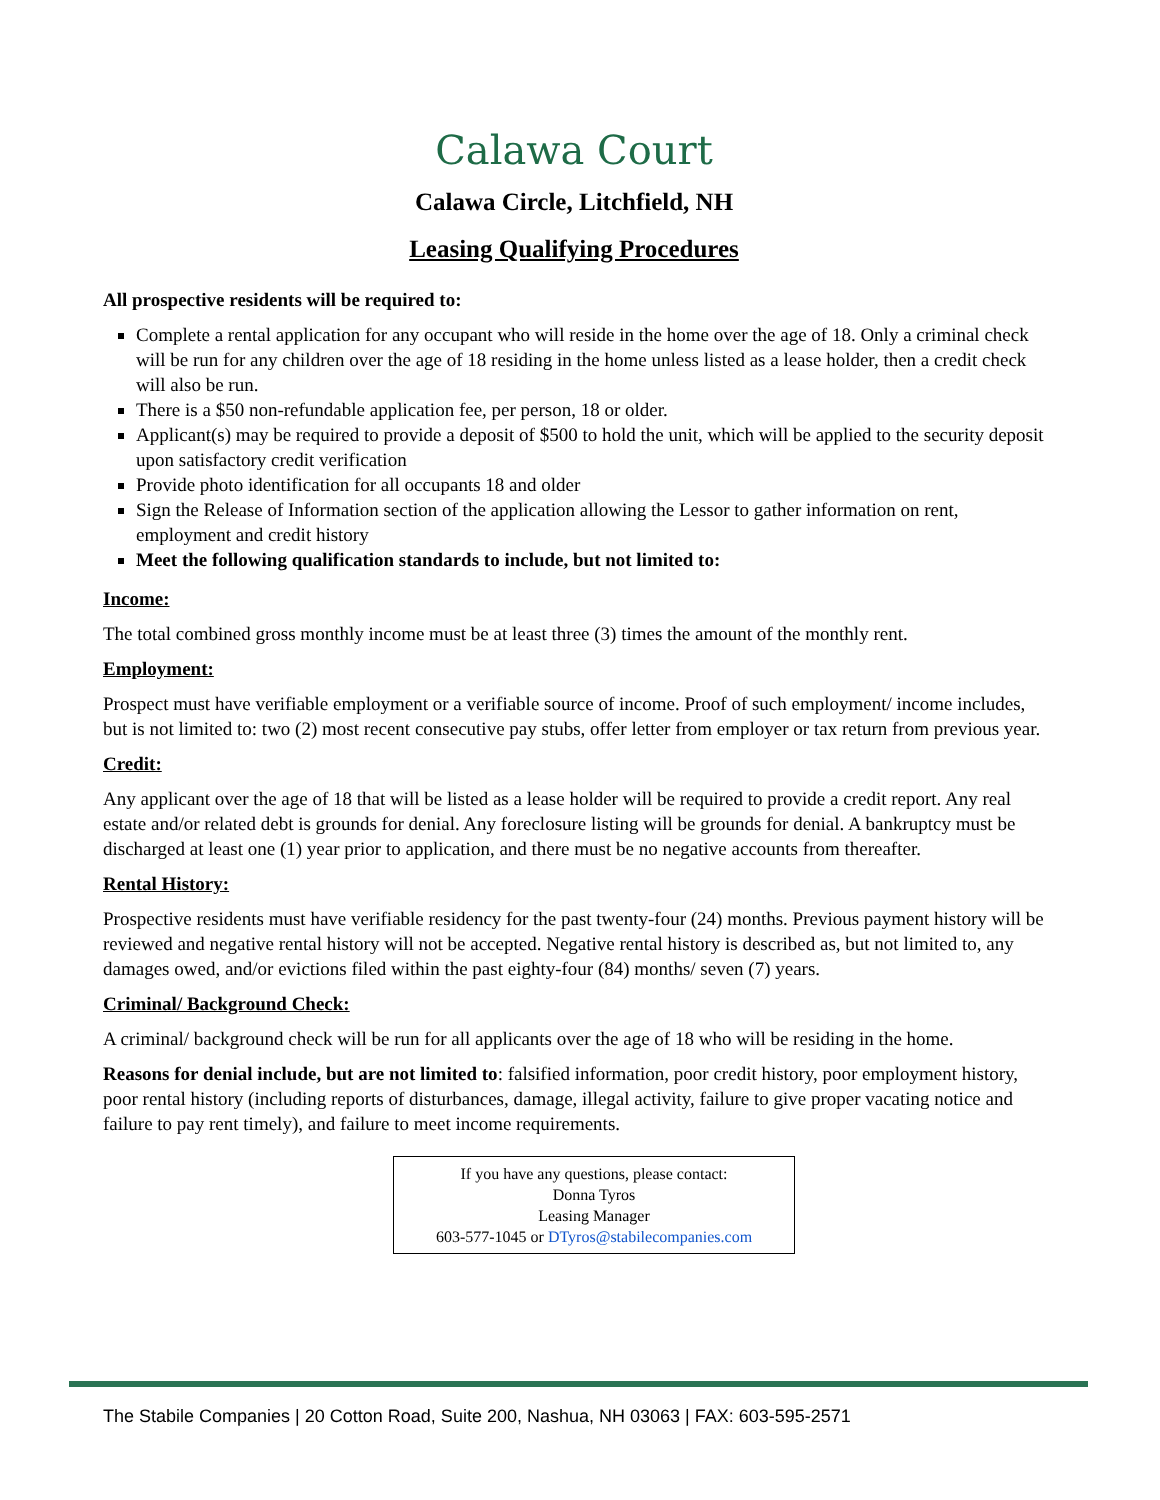Calawa Court
Calawa Circle, Litchfield, NH
Leasing Qualifying Procedures
All prospective residents will be required to:
Complete a rental application for any occupant who will reside in the home over the age of 18. Only a criminal check will be run for any children over the age of 18 residing in the home unless listed as a lease holder, then a credit check will also be run.
There is a $50 non-refundable application fee, per person, 18 or older.
Applicant(s) may be required to provide a deposit of $500 to hold the unit, which will be applied to the security deposit upon satisfactory credit verification
Provide photo identification for all occupants 18 and older
Sign the Release of Information section of the application allowing the Lessor to gather information on rent, employment and credit history
Meet the following qualification standards to include, but not limited to:
Income:
The total combined gross monthly income must be at least three (3) times the amount of the monthly rent.
Employment:
Prospect must have verifiable employment or a verifiable source of income. Proof of such employment/ income includes, but is not limited to: two (2) most recent consecutive pay stubs, offer letter from employer or tax return from previous year.
Credit:
Any applicant over the age of 18 that will be listed as a lease holder will be required to provide a credit report. Any real estate and/or related debt is grounds for denial. Any foreclosure listing will be grounds for denial. A bankruptcy must be discharged at least one (1) year prior to application, and there must be no negative accounts from thereafter.
Rental History:
Prospective residents must have verifiable residency for the past twenty-four (24) months. Previous payment history will be reviewed and negative rental history will not be accepted. Negative rental history is described as, but not limited to, any damages owed, and/or evictions filed within the past eighty-four (84) months/ seven (7) years.
Criminal/ Background Check:
A criminal/ background check will be run for all applicants over the age of 18 who will be residing in the home.
Reasons for denial include, but are not limited to: falsified information, poor credit history, poor employment history, poor rental history (including reports of disturbances, damage, illegal activity, failure to give proper vacating notice and failure to pay rent timely), and failure to meet income requirements.
If you have any questions, please contact:
Donna Tyros
Leasing Manager
603-577-1045 or DTyros@stabilecompanies.com
The Stabile Companies | 20 Cotton Road, Suite 200, Nashua, NH 03063 | FAX: 603-595-2571